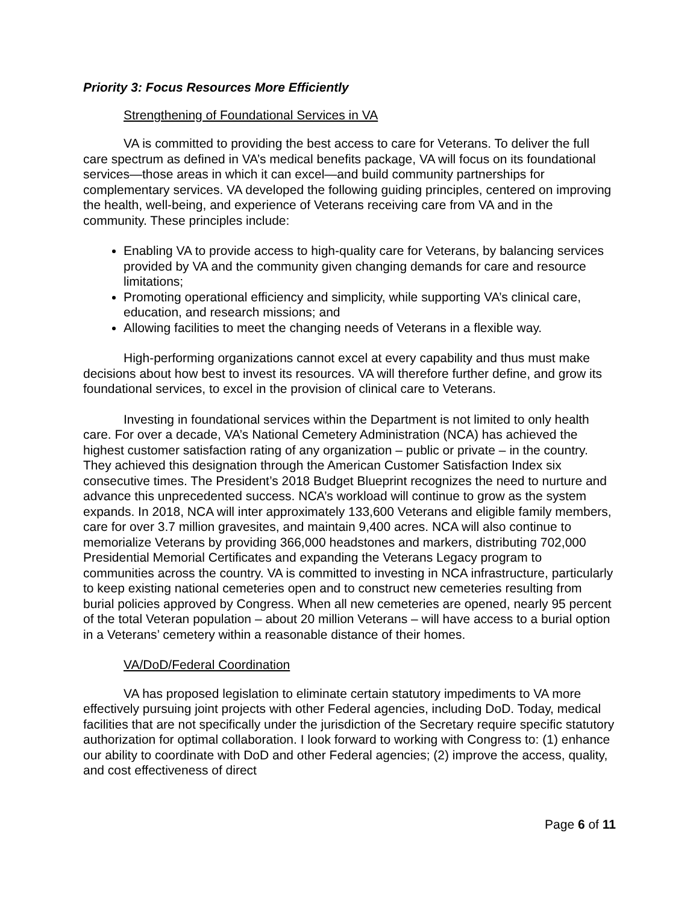Priority 3: Focus Resources More Efficiently
Strengthening of Foundational Services in VA
VA is committed to providing the best access to care for Veterans. To deliver the full care spectrum as defined in VA’s medical benefits package, VA will focus on its foundational services—those areas in which it can excel—and build community partnerships for complementary services. VA developed the following guiding principles, centered on improving the health, well-being, and experience of Veterans receiving care from VA and in the community. These principles include:
Enabling VA to provide access to high-quality care for Veterans, by balancing services provided by VA and the community given changing demands for care and resource limitations;
Promoting operational efficiency and simplicity, while supporting VA’s clinical care, education, and research missions; and
Allowing facilities to meet the changing needs of Veterans in a flexible way.
High-performing organizations cannot excel at every capability and thus must make decisions about how best to invest its resources. VA will therefore further define, and grow its foundational services, to excel in the provision of clinical care to Veterans.
Investing in foundational services within the Department is not limited to only health care. For over a decade, VA’s National Cemetery Administration (NCA) has achieved the highest customer satisfaction rating of any organization – public or private – in the country. They achieved this designation through the American Customer Satisfaction Index six consecutive times. The President’s 2018 Budget Blueprint recognizes the need to nurture and advance this unprecedented success. NCA’s workload will continue to grow as the system expands. In 2018, NCA will inter approximately 133,600 Veterans and eligible family members, care for over 3.7 million gravesites, and maintain 9,400 acres. NCA will also continue to memorialize Veterans by providing 366,000 headstones and markers, distributing 702,000 Presidential Memorial Certificates and expanding the Veterans Legacy program to communities across the country. VA is committed to investing in NCA infrastructure, particularly to keep existing national cemeteries open and to construct new cemeteries resulting from burial policies approved by Congress. When all new cemeteries are opened, nearly 95 percent of the total Veteran population – about 20 million Veterans – will have access to a burial option in a Veterans’ cemetery within a reasonable distance of their homes.
VA/DoD/Federal Coordination
VA has proposed legislation to eliminate certain statutory impediments to VA more effectively pursuing joint projects with other Federal agencies, including DoD. Today, medical facilities that are not specifically under the jurisdiction of the Secretary require specific statutory authorization for optimal collaboration. I look forward to working with Congress to: (1) enhance our ability to coordinate with DoD and other Federal agencies; (2) improve the access, quality, and cost effectiveness of direct
Page 6 of 11